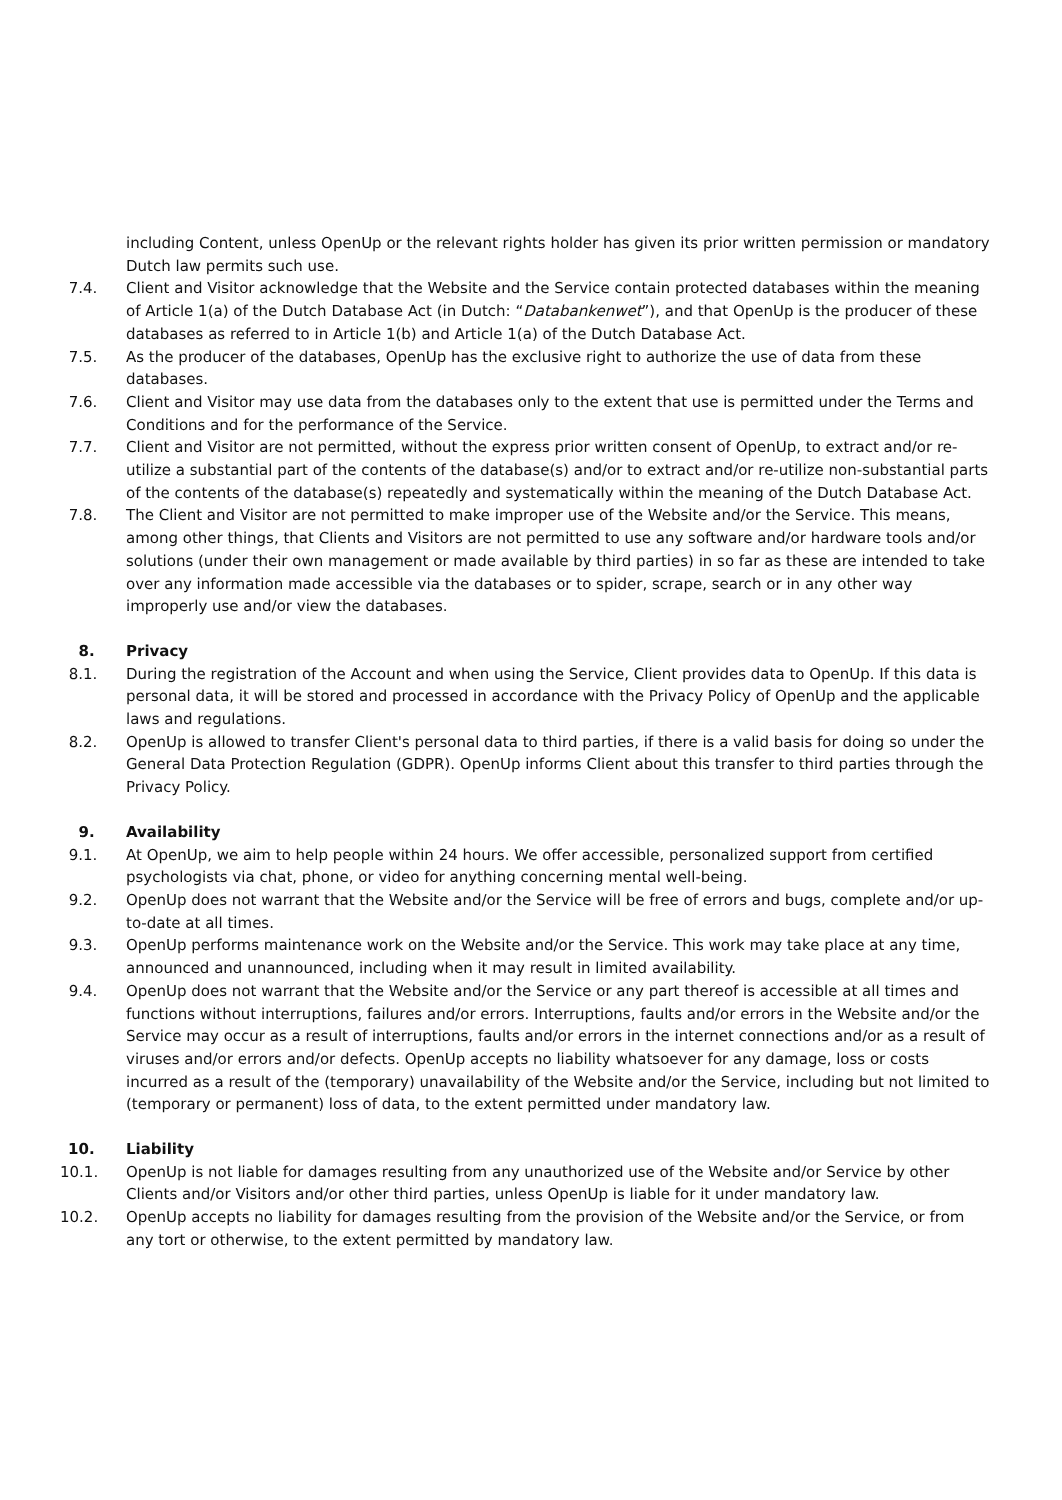including Content, unless OpenUp or the relevant rights holder has given its prior written permission or mandatory Dutch law permits such use.
7.4. Client and Visitor acknowledge that the Website and the Service contain protected databases within the meaning of Article 1(a) of the Dutch Database Act (in Dutch: “Databankenwet”), and that OpenUp is the producer of these databases as referred to in Article 1(b) and Article 1(a) of the Dutch Database Act.
7.5. As the producer of the databases, OpenUp has the exclusive right to authorize the use of data from these databases.
7.6. Client and Visitor may use data from the databases only to the extent that use is permitted under the Terms and Conditions and for the performance of the Service.
7.7. Client and Visitor are not permitted, without the express prior written consent of OpenUp, to extract and/or re-utilize a substantial part of the contents of the database(s) and/or to extract and/or re-utilize non-substantial parts of the contents of the database(s) repeatedly and systematically within the meaning of the Dutch Database Act.
7.8. The Client and Visitor are not permitted to make improper use of the Website and/or the Service. This means, among other things, that Clients and Visitors are not permitted to use any software and/or hardware tools and/or solutions (under their own management or made available by third parties) in so far as these are intended to take over any information made accessible via the databases or to spider, scrape, search or in any other way improperly use and/or view the databases.
8. Privacy
8.1. During the registration of the Account and when using the Service, Client provides data to OpenUp. If this data is personal data, it will be stored and processed in accordance with the Privacy Policy of OpenUp and the applicable laws and regulations.
8.2. OpenUp is allowed to transfer Client's personal data to third parties, if there is a valid basis for doing so under the General Data Protection Regulation (GDPR). OpenUp informs Client about this transfer to third parties through the Privacy Policy.
9. Availability
9.1. At OpenUp, we aim to help people within 24 hours. We offer accessible, personalized support from certified psychologists via chat, phone, or video for anything concerning mental well-being.
9.2. OpenUp does not warrant that the Website and/or the Service will be free of errors and bugs, complete and/or up-to-date at all times.
9.3. OpenUp performs maintenance work on the Website and/or the Service. This work may take place at any time, announced and unannounced, including when it may result in limited availability.
9.4. OpenUp does not warrant that the Website and/or the Service or any part thereof is accessible at all times and functions without interruptions, failures and/or errors. Interruptions, faults and/or errors in the Website and/or the Service may occur as a result of interruptions, faults and/or errors in the internet connections and/or as a result of viruses and/or errors and/or defects. OpenUp accepts no liability whatsoever for any damage, loss or costs incurred as a result of the (temporary) unavailability of the Website and/or the Service, including but not limited to (temporary or permanent) loss of data, to the extent permitted under mandatory law.
10. Liability
10.1. OpenUp is not liable for damages resulting from any unauthorized use of the Website and/or Service by other Clients and/or Visitors and/or other third parties, unless OpenUp is liable for it under mandatory law.
10.2. OpenUp accepts no liability for damages resulting from the provision of the Website and/or the Service, or from any tort or otherwise, to the extent permitted by mandatory law.